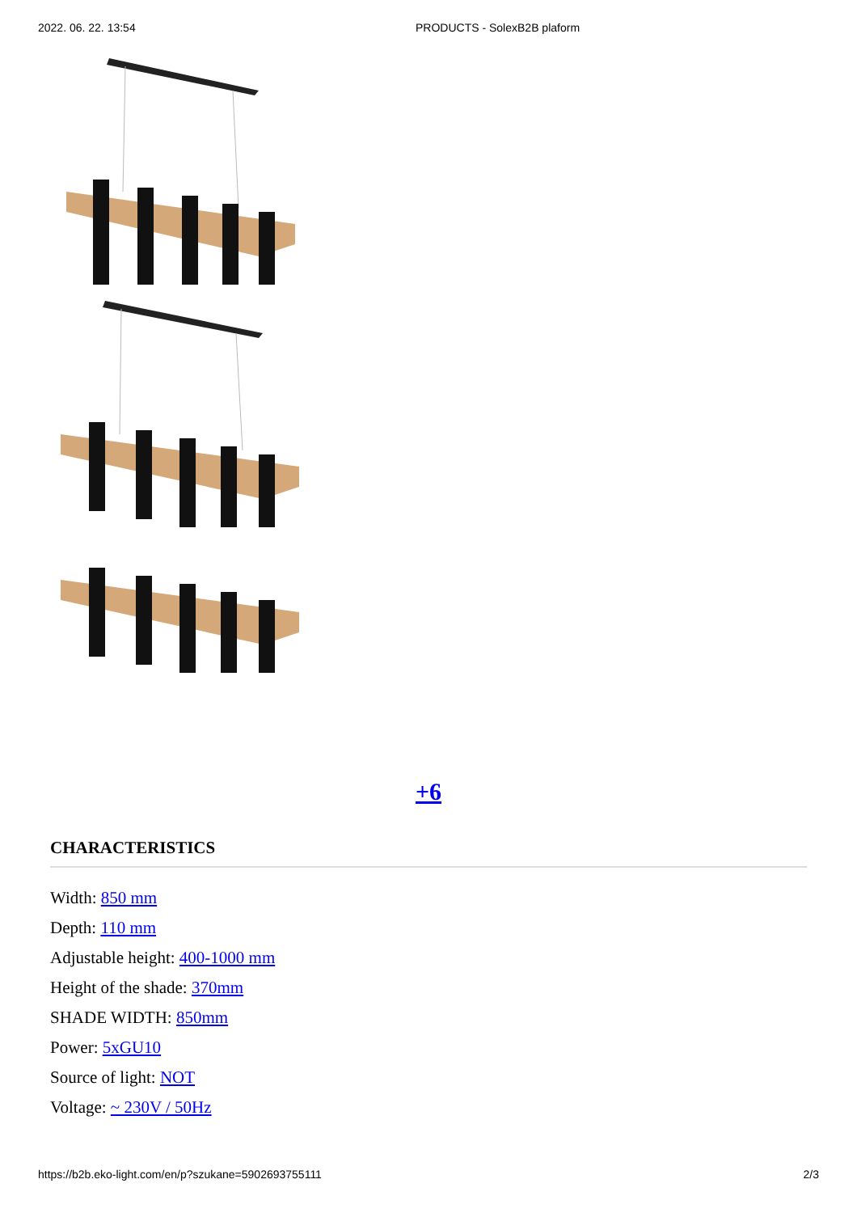2022. 06. 22. 13:54 PRODUCTS - SolexB2B plaform
+6
CHARACTERISTICS
Width: 850 mm
Depth: 110 mm
Adjustable height: 400-1000 mm
Height of the shade: 370mm
SHADE WIDTH: 850mm
Power: 5xGU10
Source of light: NOT
Voltage: ~ 230V / 50Hz
https://b2b.eko-light.com/en/p?szukane=5902693755111 2/3